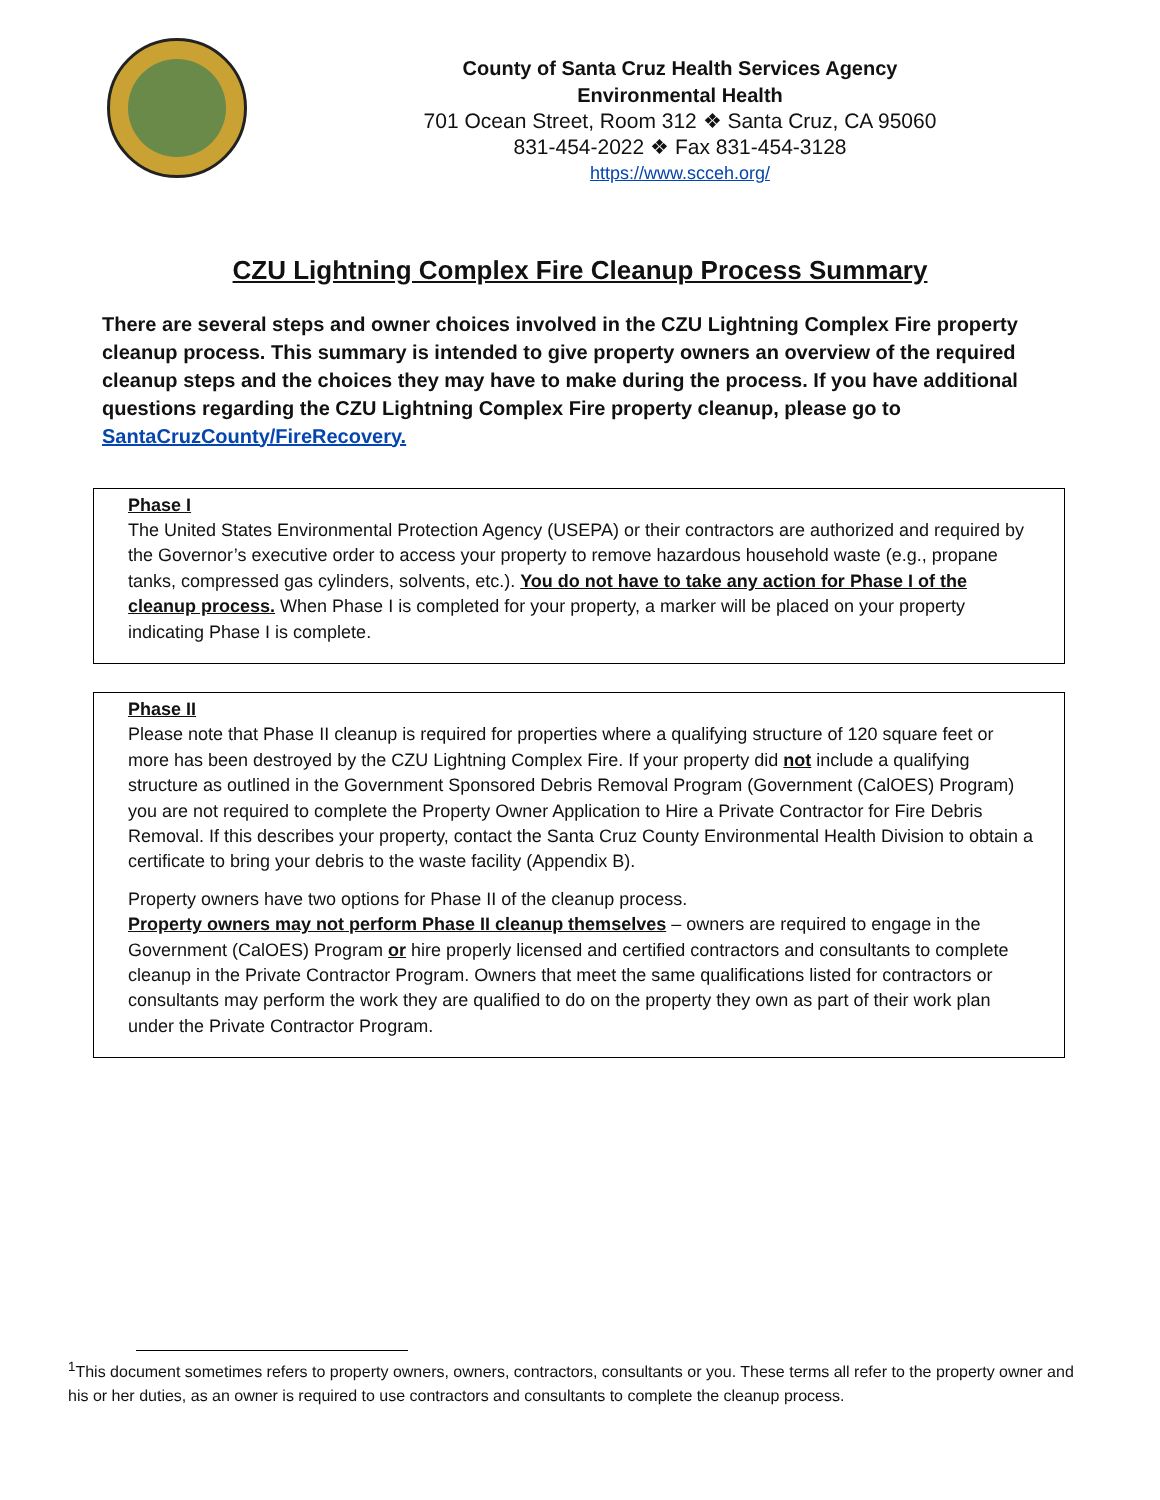County of Santa Cruz Health Services Agency
Environmental Health
701 Ocean Street, Room 312 ❖ Santa Cruz, CA 95060
831-454-2022 ❖ Fax 831-454-3128
https://www.scceh.org/
CZU Lightning Complex Fire Cleanup Process Summary
There are several steps and owner choices involved in the CZU Lightning Complex Fire property cleanup process. This summary is intended to give property owners an overview of the required cleanup steps and the choices they may have to make during the process. If you have additional questions regarding the CZU Lightning Complex Fire property cleanup, please go to SantaCruzCounty/FireRecovery.
Phase I
The United States Environmental Protection Agency (USEPA) or their contractors are authorized and required by the Governor’s executive order to access your property to remove hazardous household waste (e.g., propane tanks, compressed gas cylinders, solvents, etc.). You do not have to take any action for Phase I of the cleanup process. When Phase I is completed for your property, a marker will be placed on your property indicating Phase I is complete.
Phase II
Please note that Phase II cleanup is required for properties where a qualifying structure of 120 square feet or more has been destroyed by the CZU Lightning Complex Fire. If your property did not include a qualifying structure as outlined in the Government Sponsored Debris Removal Program (Government (CalOES) Program) you are not required to complete the Property Owner Application to Hire a Private Contractor for Fire Debris Removal. If this describes your property, contact the Santa Cruz County Environmental Health Division to obtain a certificate to bring your debris to the waste facility (Appendix B).
Property owners have two options for Phase II of the cleanup process.
Property owners may not perform Phase II cleanup themselves – owners are required to engage in the Government (CalOES) Program or hire properly licensed and certified contractors and consultants to complete cleanup in the Private Contractor Program. Owners that meet the same qualifications listed for contractors or consultants may perform the work they are qualified to do on the property they own as part of their work plan under the Private Contractor Program.
<sup>1</sup> This document sometimes refers to property owners, owners, contractors, consultants or you. These terms all refer to the property owner and his or her duties, as an owner is required to use contractors and consultants to complete the cleanup process.